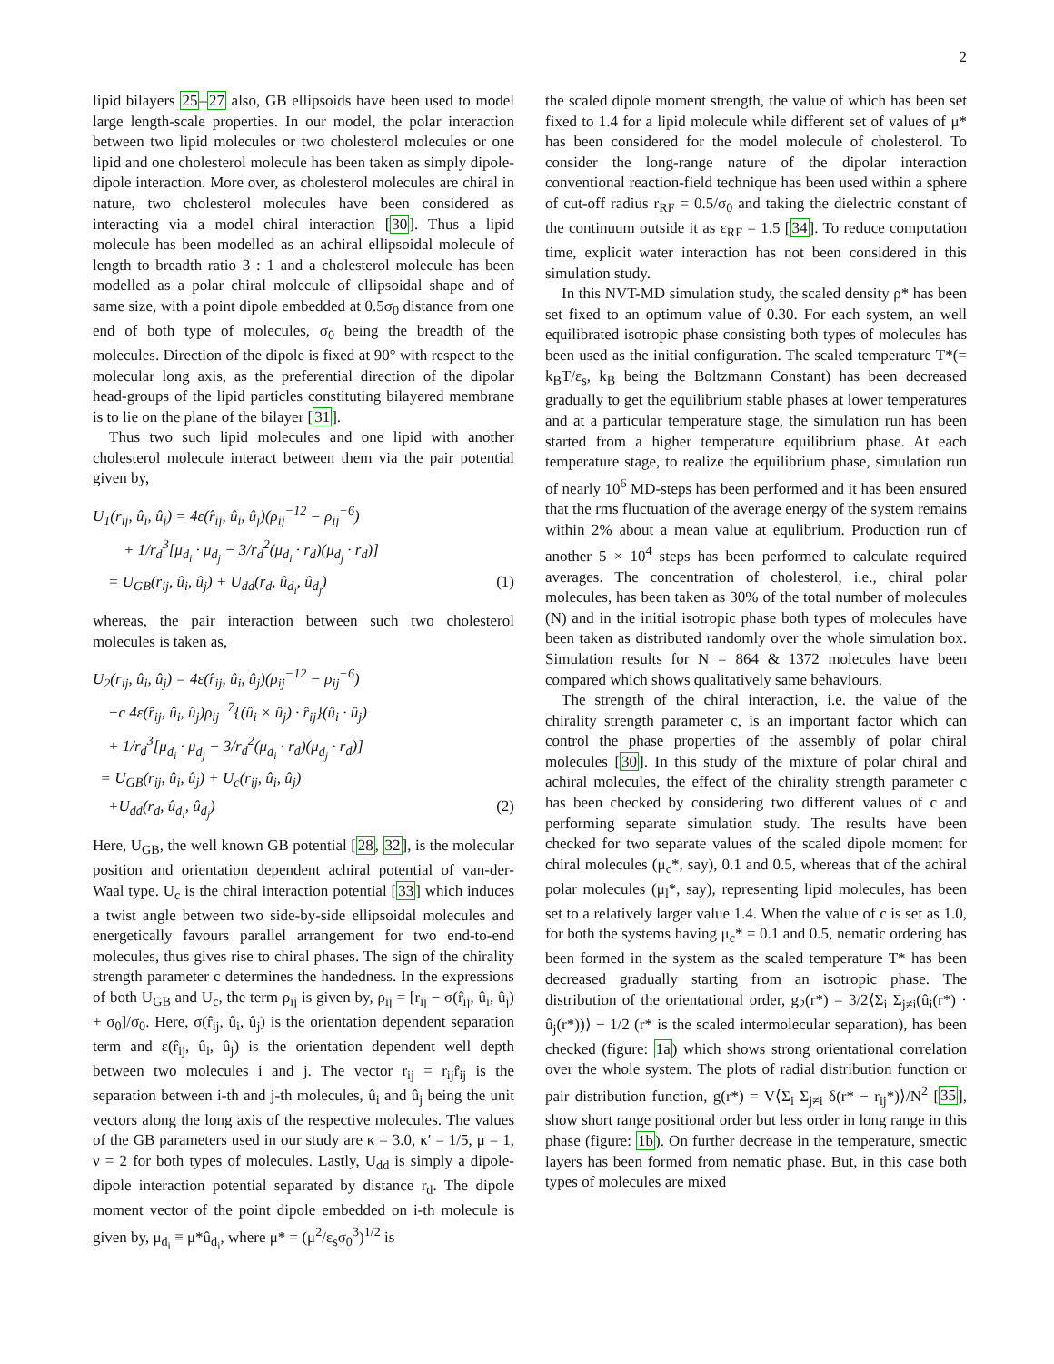2
lipid bilayers 25–27 also, GB ellipsoids have been used to model large length-scale properties. In our model, the polar interaction between two lipid molecules or two cholesterol molecules or one lipid and one cholesterol molecule has been taken as simply dipole-dipole interaction. More over, as cholesterol molecules are chiral in nature, two cholesterol molecules have been considered as interacting via a model chiral interaction [30]. Thus a lipid molecule has been modelled as an achiral ellipsoidal molecule of length to breadth ratio 3 : 1 and a cholesterol molecule has been modelled as a polar chiral molecule of ellipsoidal shape and of same size, with a point dipole embedded at 0.5σ<sub>0</sub> distance from one end of both type of molecules, σ<sub>0</sub> being the breadth of the molecules. Direction of the dipole is fixed at 90° with respect to the molecular long axis, as the preferential direction of the dipolar head-groups of the lipid particles constituting bilayered membrane is to lie on the plane of the bilayer [31].
Thus two such lipid molecules and one lipid with another cholesterol molecule interact between them via the pair potential given by,
U<sub>1</sub>(r<sub>ij</sub>, û<sub>i</sub>, û<sub>j</sub>) = 4ε(r̂<sub>ij</sub>, û<sub>i</sub>, û<sub>j</sub>)(ρ<sub>ij</sub><sup>−12</sup> − ρ<sub>ij</sub><sup>−6</sup>)
+ 1/r<sub>d</sub><sup>3</sup>[μ<sub>d<sub>i</sub></sub> · μ<sub>d<sub>j</sub></sub> − 3/r<sub>d</sub><sup>2</sup>(μ<sub>d<sub>i</sub></sub> · r<sub>d</sub>)(μ<sub>d<sub>j</sub></sub> · r<sub>d</sub>)]
= U<sub>GB</sub>(r<sub>ij</sub>, û<sub>i</sub>, û<sub>j</sub>) + U<sub>dd</sub>(r<sub>d</sub>, û<sub>d<sub>i</sub></sub>, û<sub>d<sub>j</sub></sub>) (1)
whereas, the pair interaction between such two cholesterol molecules is taken as,
U<sub>2</sub>(r<sub>ij</sub>, û<sub>i</sub>, û<sub>j</sub>) = 4ε(r̂<sub>ij</sub>, û<sub>i</sub>, û<sub>j</sub>)(ρ<sub>ij</sub><sup>−12</sup> − ρ<sub>ij</sub><sup>−6</sup>)
−c 4ε(r̂<sub>ij</sub>, û<sub>i</sub>, û<sub>j</sub>)ρ<sub>ij</sub><sup>−7</sup>{(û<sub>i</sub> × û<sub>j</sub>) · r̂<sub>ij</sub>}(û<sub>i</sub> · û<sub>j</sub>)
+ 1/r<sub>d</sub><sup>3</sup>[μ<sub>d<sub>i</sub></sub> · μ<sub>d<sub>j</sub></sub> − 3/r<sub>d</sub><sup>2</sup>(μ<sub>d<sub>i</sub></sub> · r<sub>d</sub>)(μ<sub>d<sub>j</sub></sub> · r<sub>d</sub>)]
= U<sub>GB</sub>(r<sub>ij</sub>, û<sub>i</sub>, û<sub>j</sub>) + U<sub>c</sub>(r<sub>ij</sub>, û<sub>i</sub>, û<sub>j</sub>)
+U<sub>dd</sub>(r<sub>d</sub>, û<sub>d<sub>i</sub></sub>, û<sub>d<sub>j</sub></sub>) (2)
Here, U<sub>GB</sub>, the well known GB potential [28, 32], is the molecular position and orientation dependent achiral potential of van-der-Waal type. U<sub>c</sub> is the chiral interaction potential [33] which induces a twist angle between two side-by-side ellipsoidal molecules and energetically favours parallel arrangement for two end-to-end molecules, thus gives rise to chiral phases. The sign of the chirality strength parameter c determines the handedness. In the expressions of both U<sub>GB</sub> and U<sub>c</sub>, the term ρ<sub>ij</sub> is given by, ρ<sub>ij</sub> = [r<sub>ij</sub> − σ(r̂<sub>ij</sub>, û<sub>i</sub>, û<sub>j</sub>) + σ<sub>0</sub>]/σ<sub>0</sub>. Here, σ(r̂<sub>ij</sub>, û<sub>i</sub>, û<sub>j</sub>) is the orientation dependent separation term and ε(r̂<sub>ij</sub>, û<sub>i</sub>, û<sub>j</sub>) is the orientation dependent well depth between two molecules i and j. The vector r<sub>ij</sub> = r<sub>ij</sub>r̂<sub>ij</sub> is the separation between i-th and j-th molecules, û<sub>i</sub> and û<sub>j</sub> being the unit vectors along the long axis of the respective molecules. The values of the GB parameters used in our study are κ = 3.0, κ′ = 1/5, μ = 1, ν = 2 for both types of molecules. Lastly, U<sub>dd</sub> is simply a dipole-dipole interaction potential separated by distance r<sub>d</sub>. The dipole moment vector of the point dipole embedded on i-th molecule is given by, μ<sub>d<sub>i</sub></sub> ≡ μ*û<sub>d<sub>i</sub></sub>, where μ* = (μ<sup>2</sup>/ε<sub>s</sub>σ<sub>0</sub><sup>3</sup>)<sup>1/2</sup> is
the scaled dipole moment strength, the value of which has been set fixed to 1.4 for a lipid molecule while different set of values of μ* has been considered for the model molecule of cholesterol. To consider the long-range nature of the dipolar interaction conventional reaction-field technique has been used within a sphere of cut-off radius r<sub>RF</sub> = 0.5/σ<sub>0</sub> and taking the dielectric constant of the continuum outside it as ε<sub>RF</sub> = 1.5 [34]. To reduce computation time, explicit water interaction has not been considered in this simulation study.
In this NVT-MD simulation study, the scaled density ρ* has been set fixed to an optimum value of 0.30. For each system, an well equilibrated isotropic phase consisting both types of molecules has been used as the initial configuration. The scaled temperature T*(= k<sub>B</sub>T/ε<sub>s</sub>, k<sub>B</sub> being the Boltzmann Constant) has been decreased gradually to get the equilibrium stable phases at lower temperatures and at a particular temperature stage, the simulation run has been started from a higher temperature equilibrium phase. At each temperature stage, to realize the equilibrium phase, simulation run of nearly 10<sup>6</sup> MD-steps has been performed and it has been ensured that the rms fluctuation of the average energy of the system remains within 2% about a mean value at equlibrium. Production run of another 5 × 10<sup>4</sup> steps has been performed to calculate required averages. The concentration of cholesterol, i.e., chiral polar molecules, has been taken as 30% of the total number of molecules (N) and in the initial isotropic phase both types of molecules have been taken as distributed randomly over the whole simulation box. Simulation results for N = 864 & 1372 molecules have been compared which shows qualitatively same behaviours.
The strength of the chiral interaction, i.e. the value of the chirality strength parameter c, is an important factor which can control the phase properties of the assembly of polar chiral molecules [30]. In this study of the mixture of polar chiral and achiral molecules, the effect of the chirality strength parameter c has been checked by considering two different values of c and performing separate simulation study. The results have been checked for two separate values of the scaled dipole moment for chiral molecules (μ<sub>c</sub>*, say), 0.1 and 0.5, whereas that of the achiral polar molecules (μ<sub>l</sub>*, say), representing lipid molecules, has been set to a relatively larger value 1.4. When the value of c is set as 1.0, for both the systems having μ<sub>c</sub>* = 0.1 and 0.5, nematic ordering has been formed in the system as the scaled temperature T* has been decreased gradually starting from an isotropic phase. The distribution of the orientational order, g<sub>2</sub>(r*) = 3/2⟨Σ<sub>i</sub> Σ<sub>j≠i</sub>(û<sub>i</sub>(r*) · û<sub>j</sub>(r*))⟩ − 1/2 (r* is the scaled intermolecular separation), has been checked (figure: 1a) which shows strong orientational correlation over the whole system. The plots of radial distribution function or pair distribution function, g(r*) = V⟨Σ<sub>i</sub> Σ<sub>j≠i</sub> δ(r* − r<sub>ij</sub>*)⟩/N<sup>2</sup> [35], show short range positional order but less order in long range in this phase (figure: 1b). On further decrease in the temperature, smectic layers has been formed from nematic phase. But, in this case both types of molecules are mixed